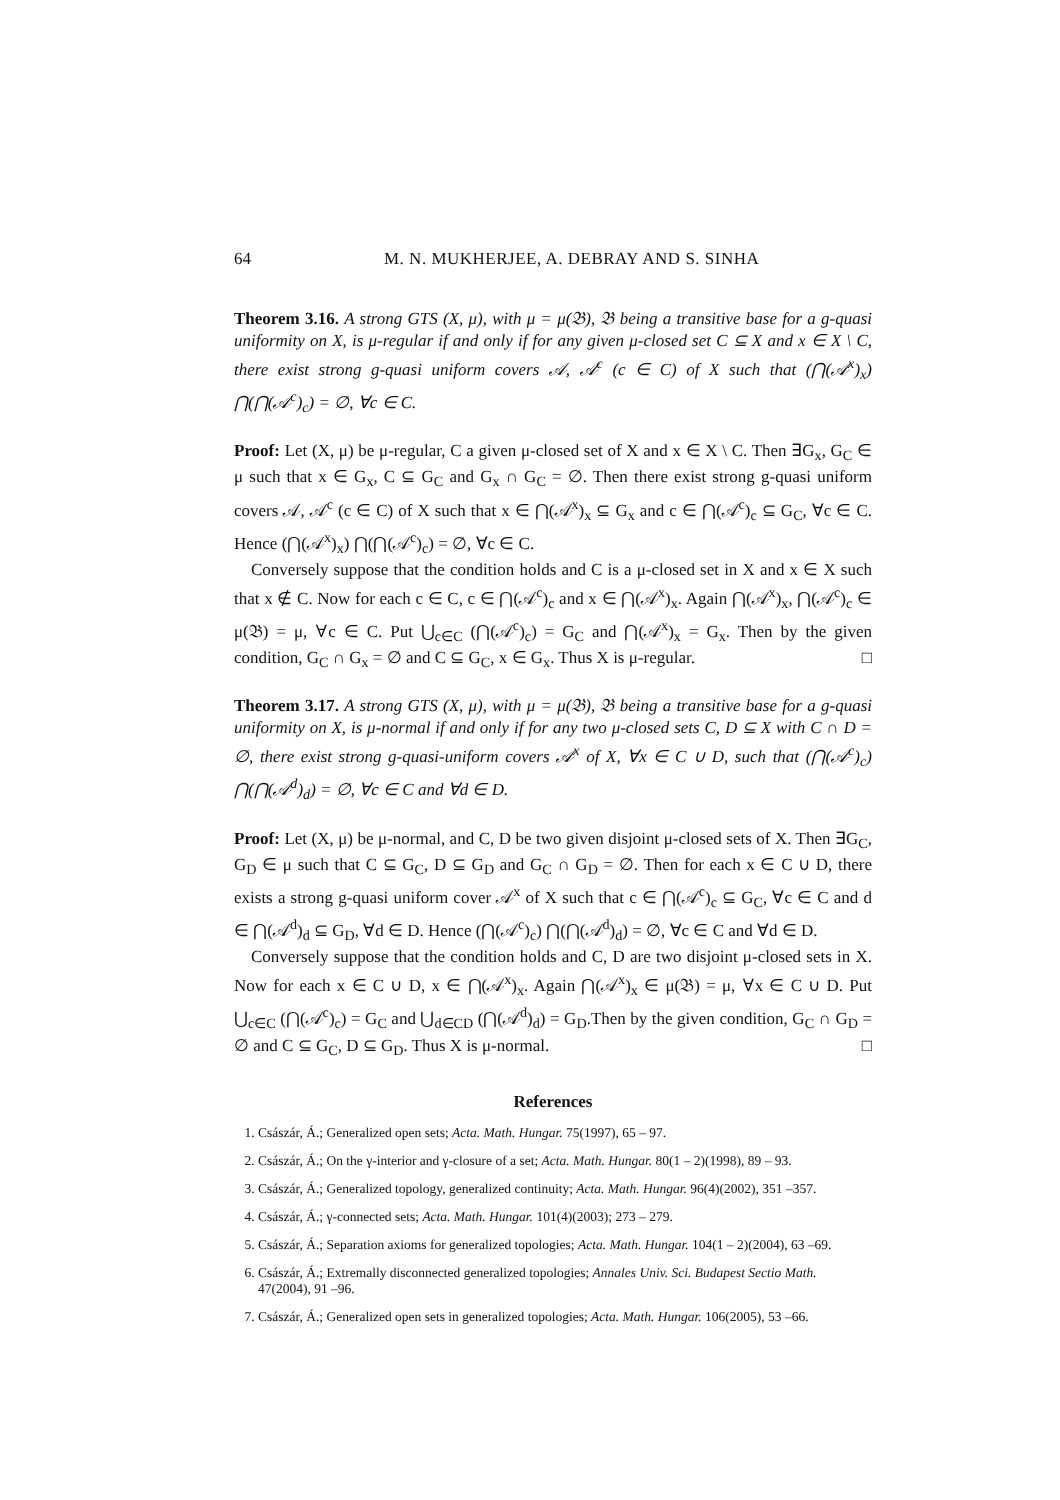64 M. N. MUKHERJEE, A. DEBRAY AND S. SINHA
Theorem 3.16. A strong GTS (X, μ), with μ = μ(𝔅), 𝔅 being a transitive base for a g-quasi uniformity on X, is μ-regular if and only if for any given μ-closed set C ⊆ X and x ∈ X \ C, there exist strong g-quasi uniform covers 𝒜, 𝒜<sup>c</sup> (c ∈ C) of X such that (⋂(𝒜<sup>x</sup>)<sub>x</sub>) ⋂(⋂(𝒜<sup>c</sup>)<sub>c</sub>) = ∅, ∀c ∈ C.
Proof: Let (X, μ) be μ-regular, C a given μ-closed set of X and x ∈ X \ C. Then ∃G<sub>x</sub>, G<sub>C</sub> ∈ μ such that x ∈ G<sub>x</sub>, C ⊆ G<sub>C</sub> and G<sub>x</sub> ∩ G<sub>C</sub> = ∅. Then there exist strong g-quasi uniform covers 𝒜, 𝒜<sup>c</sup> (c ∈ C) of X such that x ∈ ⋂(𝒜<sup>x</sup>)<sub>x</sub> ⊆ G<sub>x</sub> and c ∈ ⋂(𝒜<sup>c</sup>)<sub>c</sub> ⊆ G<sub>C</sub>, ∀c ∈ C. Hence (⋂(𝒜<sup>x</sup>)<sub>x</sub>) ⋂(⋂(𝒜<sup>c</sup>)<sub>c</sub>) = ∅, ∀c ∈ C.
 Conversely suppose that the condition holds and C is a μ-closed set in X and x ∈ X such that x ∉ C. Now for each c ∈ C, c ∈ ⋂(𝒜<sup>c</sup>)<sub>c</sub> and x ∈ ⋂(𝒜<sup>x</sup>)<sub>x</sub>. Again ⋂(𝒜<sup>x</sup>)<sub>x</sub>, ⋂(𝒜<sup>c</sup>)<sub>c</sub> ∈ μ(𝔅) = μ, ∀c ∈ C. Put ⋃<sub>c∈C</sub> (⋂(𝒜<sup>c</sup>)<sub>c</sub>) = G<sub>C</sub> and ⋂(𝒜<sup>x</sup>)<sub>x</sub> = G<sub>x</sub>. Then by the given condition, G<sub>C</sub> ∩ G<sub>x</sub> = ∅ and C ⊆ G<sub>C</sub>, x ∈ G<sub>x</sub>. Thus X is μ-regular. □
Theorem 3.17. A strong GTS (X, μ), with μ = μ(𝔅), 𝔅 being a transitive base for a g-quasi uniformity on X, is μ-normal if and only if for any two μ-closed sets C, D ⊆ X with C ∩ D = ∅, there exist strong g-quasi-uniform covers 𝒜<sup>x</sup> of X, ∀x ∈ C ∪ D, such that (⋂(𝒜<sup>c</sup>)<sub>c</sub>) ⋂(⋂(𝒜<sup>d</sup>)<sub>d</sub>) = ∅, ∀c ∈ C and ∀d ∈ D.
Proof: Let (X, μ) be μ-normal, and C, D be two given disjoint μ-closed sets of X. Then ∃G<sub>C</sub>, G<sub>D</sub> ∈ μ such that C ⊆ G<sub>C</sub>, D ⊆ G<sub>D</sub> and G<sub>C</sub> ∩ G<sub>D</sub> = ∅. Then for each x ∈ C ∪ D, there exists a strong g-quasi uniform cover 𝒜<sup>x</sup> of X such that c ∈ ⋂(𝒜<sup>c</sup>)<sub>c</sub> ⊆ G<sub>C</sub>, ∀c ∈ C and d ∈ ⋂(𝒜<sup>d</sup>)<sub>d</sub> ⊆ G<sub>D</sub>, ∀d ∈ D. Hence (⋂(𝒜<sup>c</sup>)<sub>c</sub>) ⋂(⋂(𝒜<sup>d</sup>)<sub>d</sub>) = ∅, ∀c ∈ C and ∀d ∈ D.
 Conversely suppose that the condition holds and C, D are two disjoint μ-closed sets in X. Now for each x ∈ C ∪ D, x ∈ ⋂(𝒜<sup>x</sup>)<sub>x</sub>. Again ⋂(𝒜<sup>x</sup>)<sub>x</sub> ∈ μ(𝔅) = μ, ∀x ∈ C ∪ D. Put ⋃<sub>c∈C</sub> (⋂(𝒜<sup>c</sup>)<sub>c</sub>) = G<sub>C</sub> and ⋃<sub>d∈CD</sub> (⋂(𝒜<sup>d</sup>)<sub>d</sub>) = G<sub>D</sub>.Then by the given condition, G<sub>C</sub> ∩ G<sub>D</sub> = ∅ and C ⊆ G<sub>C</sub>, D ⊆ G<sub>D</sub>. Thus X is μ-normal. □
References
1. Császár, Á.; Generalized open sets; Acta. Math. Hungar. 75(1997), 65 – 97.
2. Császár, Á.; On the γ-interior and γ-closure of a set; Acta. Math. Hungar. 80(1 – 2)(1998), 89 – 93.
3. Császár, Á.; Generalized topology, generalized continuity; Acta. Math. Hungar. 96(4)(2002), 351 –357.
4. Császár, Á.; γ-connected sets; Acta. Math. Hungar. 101(4)(2003); 273 – 279.
5. Császár, Á.; Separation axioms for generalized topologies; Acta. Math. Hungar. 104(1 – 2)(2004), 63 –69.
6. Császár, Á.; Extremally disconnected generalized topologies; Annales Univ. Sci. Budapest Sectio Math. 47(2004), 91 –96.
7. Császár, Á.; Generalized open sets in generalized topologies; Acta. Math. Hungar. 106(2005), 53 –66.